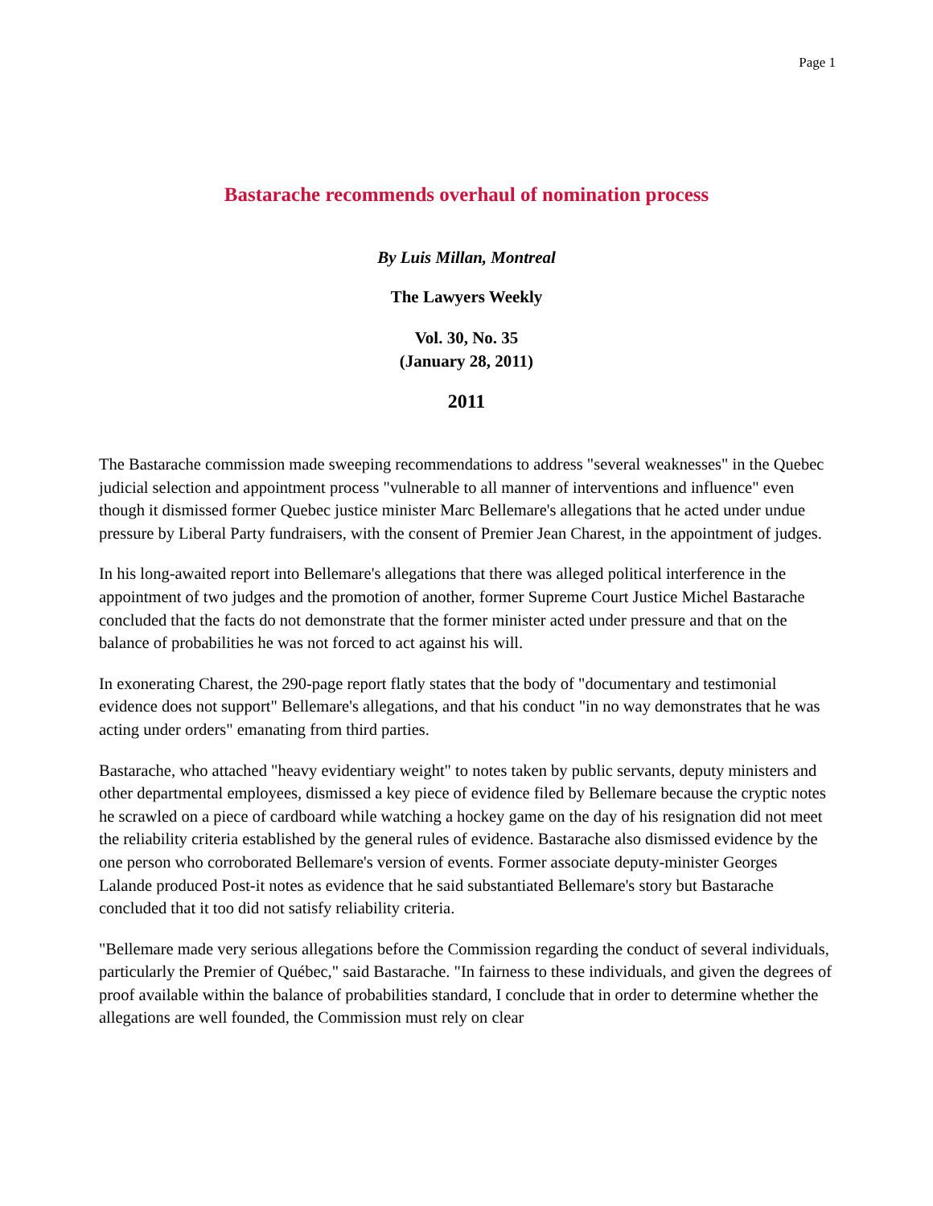Page 1
Bastarache recommends overhaul of nomination process
By Luis Millan, Montreal
The Lawyers Weekly
Vol. 30, No. 35
(January 28, 2011)
2011
The Bastarache commission made sweeping recommendations to address "several weaknesses" in the Quebec judicial selection and appointment process "vulnerable to all manner of interventions and influence" even though it dismissed former Quebec justice minister Marc Bellemare's allegations that he acted under undue pressure by Liberal Party fundraisers, with the consent of Premier Jean Charest, in the appointment of judges.
In his long-awaited report into Bellemare's allegations that there was alleged political interference in the appointment of two judges and the promotion of another, former Supreme Court Justice Michel Bastarache concluded that the facts do not demonstrate that the former minister acted under pressure and that on the balance of probabilities he was not forced to act against his will.
In exonerating Charest, the 290-page report flatly states that the body of "documentary and testimonial evidence does not support" Bellemare's allegations, and that his conduct "in no way demonstrates that he was acting under orders" emanating from third parties.
Bastarache, who attached "heavy evidentiary weight" to notes taken by public servants, deputy ministers and other departmental employees, dismissed a key piece of evidence filed by Bellemare because the cryptic notes he scrawled on a piece of cardboard while watching a hockey game on the day of his resignation did not meet the reliability criteria established by the general rules of evidence. Bastarache also dismissed evidence by the one person who corroborated Bellemare's version of events. Former associate deputy-minister Georges Lalande produced Post-it notes as evidence that he said substantiated Bellemare's story but Bastarache concluded that it too did not satisfy reliability criteria.
"Bellemare made very serious allegations before the Commission regarding the conduct of several individuals, particularly the Premier of Québec," said Bastarache. "In fairness to these individuals, and given the degrees of proof available within the balance of probabilities standard, I conclude that in order to determine whether the allegations are well founded, the Commission must rely on clear